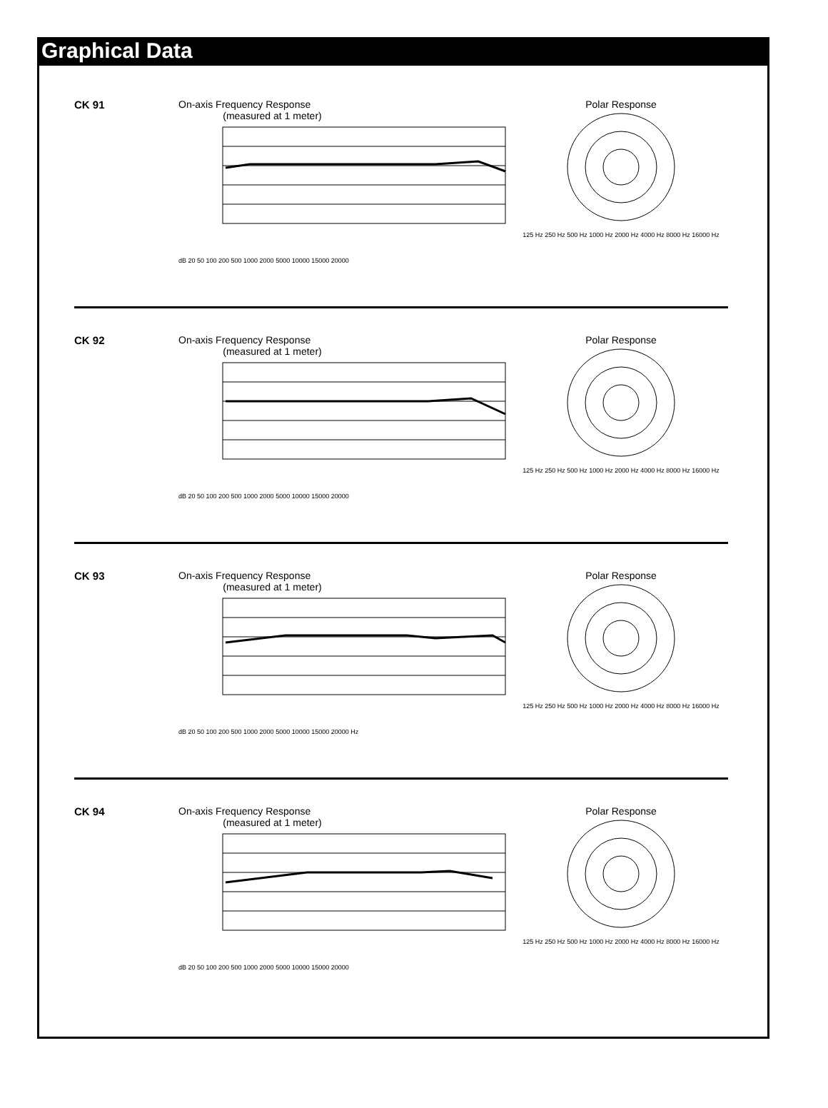Graphical Data
CK 91 On-axis Frequency Response
(measured at 1 meter)
dB 20 50 100 200 500 1000 2000 5000 10000 15000 20000
Polar Response
125 Hz 250 Hz 500 Hz 1000 Hz 2000 Hz 4000 Hz 8000 Hz 16000 Hz
CK 92 On-axis Frequency Response
(measured at 1 meter)
dB 20 50 100 200 500 1000 2000 5000 10000 15000 20000
Polar Response
125 Hz 250 Hz 500 Hz 1000 Hz 2000 Hz 4000 Hz 8000 Hz 16000 Hz
CK 93 On-axis Frequency Response
(measured at 1 meter)
dB 20 50 100 200 500 1000 2000 5000 10000 15000 20000 Hz
Polar Response
125 Hz 250 Hz 500 Hz 1000 Hz 2000 Hz 4000 Hz 8000 Hz 16000 Hz
CK 94 On-axis Frequency Response
(measured at 1 meter)
dB 20 50 100 200 500 1000 2000 5000 10000 15000 20000
Polar Response
125 Hz 250 Hz 500 Hz 1000 Hz 2000 Hz 4000 Hz 8000 Hz 16000 Hz